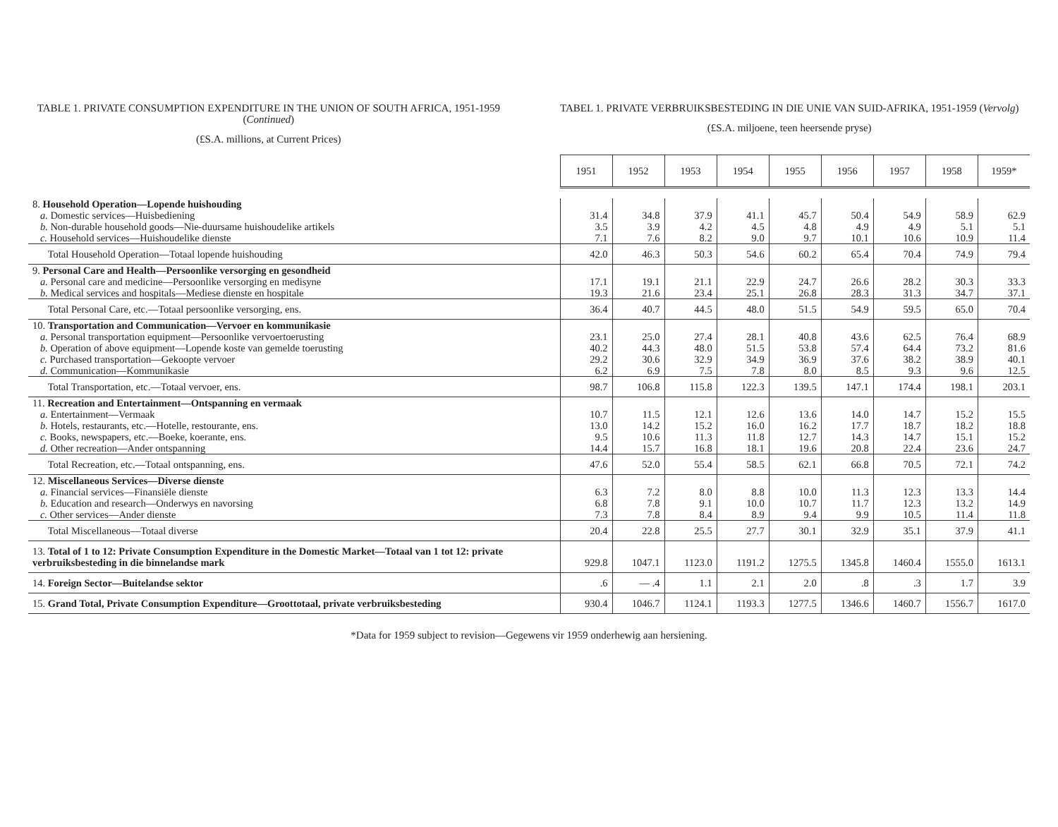TABLE 1. PRIVATE CONSUMPTION EXPENDITURE IN THE UNION OF SOUTH AFRICA, 1951-1959 (Continued)
(£S.A. millions, at Current Prices)
TABEL 1. PRIVATE VERBRUIKSBESTEDING IN DIE UNIE VAN SUID-AFRIKA, 1951-1959 (Vervolg)
(£S.A. miljoene, teen heersende pryse)
| | 1951 | 1952 | 1953 | 1954 | 1955 | 1956 | 1957 | 1958 | 1959* |
| 8. Household Operation—Lopende huishouding a. Domestic services—Huisbediening b. Non-durable household goods—Nie-duursame huishoudelike artikels c. Household services—Huishoudelike dienste | 31.4 3.5 7.1 | 34.8 3.9 7.6 | 37.9 4.2 8.2 | 41.1 4.5 9.0 | 45.7 4.8 9.7 | 50.4 4.9 10.1 | 54.9 4.9 10.6 | 58.9 5.1 10.9 | 62.9 5.1 11.4 |
| Total Household Operation—Totaal lopende huishouding | 42.0 | 46.3 | 50.3 | 54.6 | 60.2 | 65.4 | 70.4 | 74.9 | 79.4 |
| 9. Personal Care and Health—Persoonlike versorging en gesondheid a. Personal care and medicine—Persoonlike versorging en medisyne b. Medical services and hospitals—Mediese dienste en hospitale | 17.1 19.3 | 19.1 21.6 | 21.1 23.4 | 22.9 25.1 | 24.7 26.8 | 26.6 28.3 | 28.2 31.3 | 30.3 34.7 | 33.3 37.1 |
| Total Personal Care, etc.—Totaal persoonlike versorging, ens. | 36.4 | 40.7 | 44.5 | 48.0 | 51.5 | 54.9 | 59.5 | 65.0 | 70.4 |
| 10. Transportation and Communication—Vervoer en kommunikasie a. Personal transportation equipment—Persoonlike vervoertoerusting b. Operation of above equipment—Lopende koste van gemelde toerusting c. Purchased transportation—Gekoopte vervoer d. Communication—Kommunikasie | 23.1 40.2 29.2 6.2 | 25.0 44.3 30.6 6.9 | 27.4 48.0 32.9 7.5 | 28.1 51.5 34.9 7.8 | 40.8 53.8 36.9 8.0 | 43.6 57.4 37.6 8.5 | 62.5 64.4 38.2 9.3 | 76.4 73.2 38.9 9.6 | 68.9 81.6 40.1 12.5 |
| Total Transportation, etc.—Totaal vervoer, ens. | 98.7 | 106.8 | 115.8 | 122.3 | 139.5 | 147.1 | 174.4 | 198.1 | 203.1 |
| 11. Recreation and Entertainment—Ontspanning en vermaak a. Entertainment—Vermaak b. Hotels, restaurants, etc.—Hotelle, restourante, ens. c. Books, newspapers, etc.—Boeke, koerante, ens. d. Other recreation—Ander ontspanning | 10.7 13.0 9.5 14.4 | 11.5 14.2 10.6 15.7 | 12.1 15.2 11.3 16.8 | 12.6 16.0 11.8 18.1 | 13.6 16.2 12.7 19.6 | 14.0 17.7 14.3 20.8 | 14.7 18.7 14.7 22.4 | 15.2 18.2 15.1 23.6 | 15.5 18.8 15.2 24.7 |
| Total Recreation, etc.—Totaal ontspanning, ens. | 47.6 | 52.0 | 55.4 | 58.5 | 62.1 | 66.8 | 70.5 | 72.1 | 74.2 |
| 12. Miscellaneous Services—Diverse dienste a. Financial services—Finansiële dienste b. Education and research—Onderwys en navorsing c. Other services—Ander dienste | 6.3 6.8 7.3 | 7.2 7.8 7.8 | 8.0 9.1 8.4 | 8.8 10.0 8.9 | 10.0 10.7 9.4 | 11.3 11.7 9.9 | 12.3 12.3 10.5 | 13.3 13.2 11.4 | 14.4 14.9 11.8 |
| Total Miscellaneous—Totaal diverse | 20.4 | 22.8 | 25.5 | 27.7 | 30.1 | 32.9 | 35.1 | 37.9 | 41.1 |
| 13. Total of 1 to 12: Private Consumption Expenditure in the Domestic Market—Totaal van 1 tot 12: private verbruiksbesteding in die binnelandse mark | 929.8 | 1047.1 | 1123.0 | 1191.2 | 1275.5 | 1345.8 | 1460.4 | 1555.0 | 1613.1 |
| 14. Foreign Sector—Buitelandse sektor | .6 | — .4 | 1.1 | 2.1 | 2.0 | .8 | .3 | 1.7 | 3.9 |
| 15. Grand Total, Private Consumption Expenditure—Groottotaal, private verbruiksbesteding | 930.4 | 1046.7 | 1124.1 | 1193.3 | 1277.5 | 1346.6 | 1460.7 | 1556.7 | 1617.0 |
*Data for 1959 subject to revision—Gegewens vir 1959 onderhewig aan hersiening.